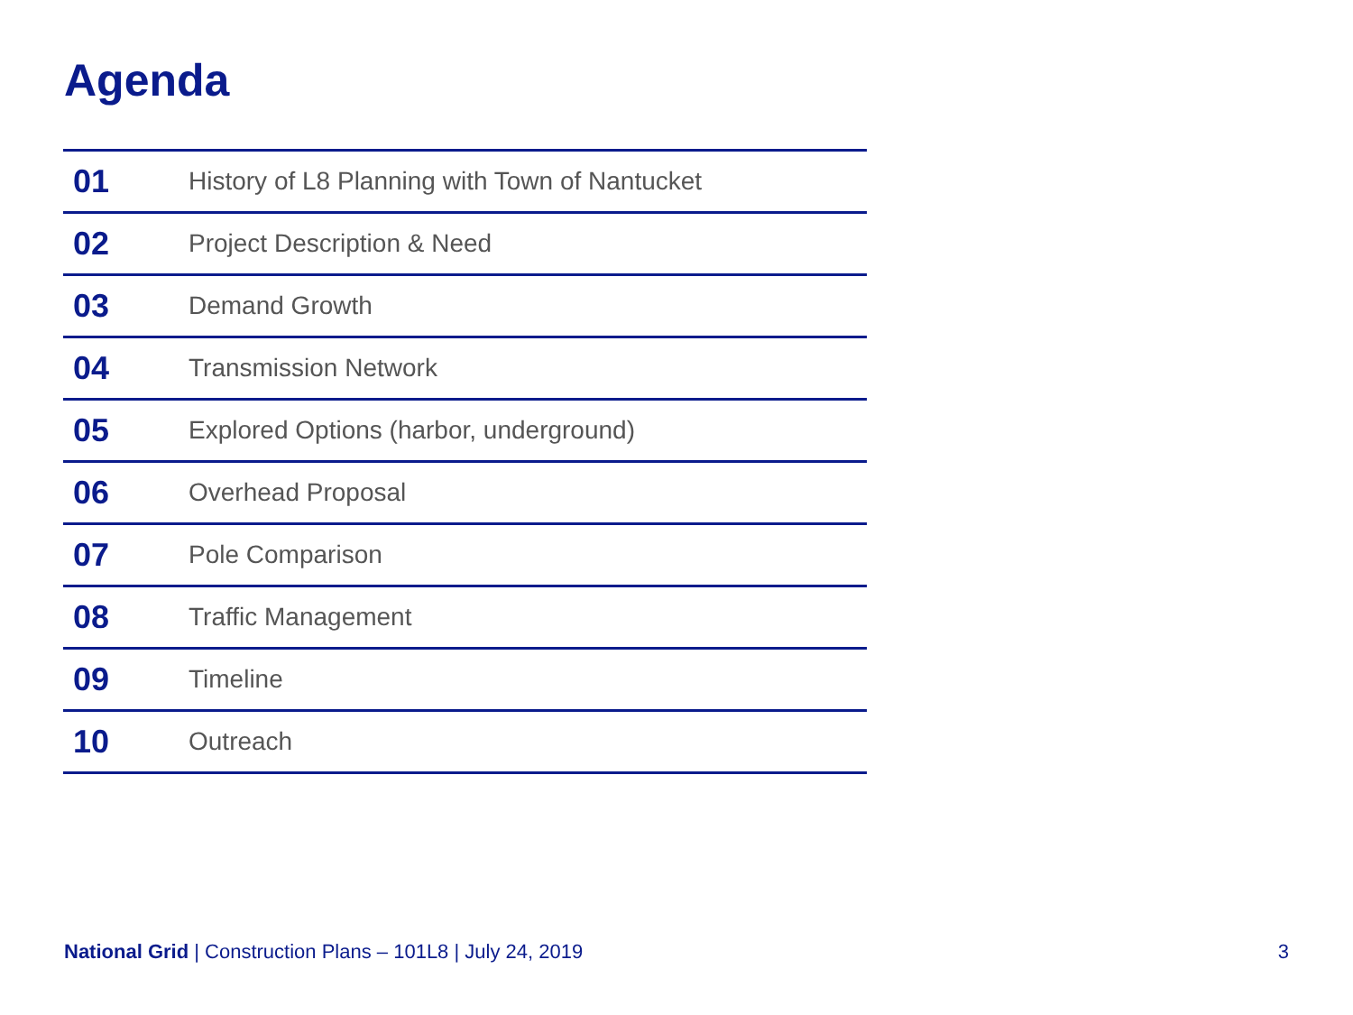Agenda
| 01 | History of L8 Planning with Town of Nantucket |
| 02 | Project Description & Need |
| 03 | Demand Growth |
| 04 | Transmission Network |
| 05 | Explored Options (harbor, underground) |
| 06 | Overhead Proposal |
| 07 | Pole Comparison |
| 08 | Traffic Management |
| 09 | Timeline |
| 10 | Outreach |
National Grid | Construction Plans – 101L8 | July 24, 2019 3